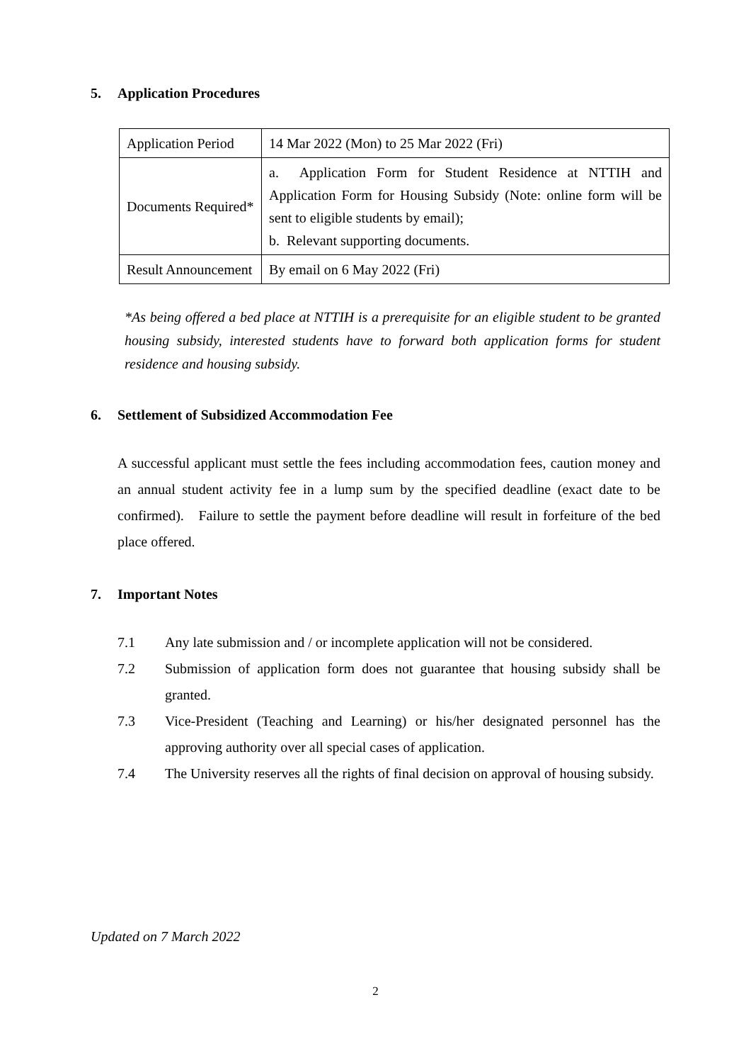5. Application Procedures
| Application Period | 14 Mar 2022 (Mon) to 25 Mar 2022 (Fri) |
| Documents Required* | a. Application Form for Student Residence at NTTIH and Application Form for Housing Subsidy (Note: online form will be sent to eligible students by email); b. Relevant supporting documents. |
| Result Announcement | By email on 6 May 2022 (Fri) |
*As being offered a bed place at NTTIH is a prerequisite for an eligible student to be granted housing subsidy, interested students have to forward both application forms for student residence and housing subsidy.
6. Settlement of Subsidized Accommodation Fee
A successful applicant must settle the fees including accommodation fees, caution money and an annual student activity fee in a lump sum by the specified deadline (exact date to be confirmed). Failure to settle the payment before deadline will result in forfeiture of the bed place offered.
7. Important Notes
7.1 Any late submission and / or incomplete application will not be considered.
7.2 Submission of application form does not guarantee that housing subsidy shall be granted.
7.3 Vice-President (Teaching and Learning) or his/her designated personnel has the approving authority over all special cases of application.
7.4 The University reserves all the rights of final decision on approval of housing subsidy.
Updated on 7 March 2022
2